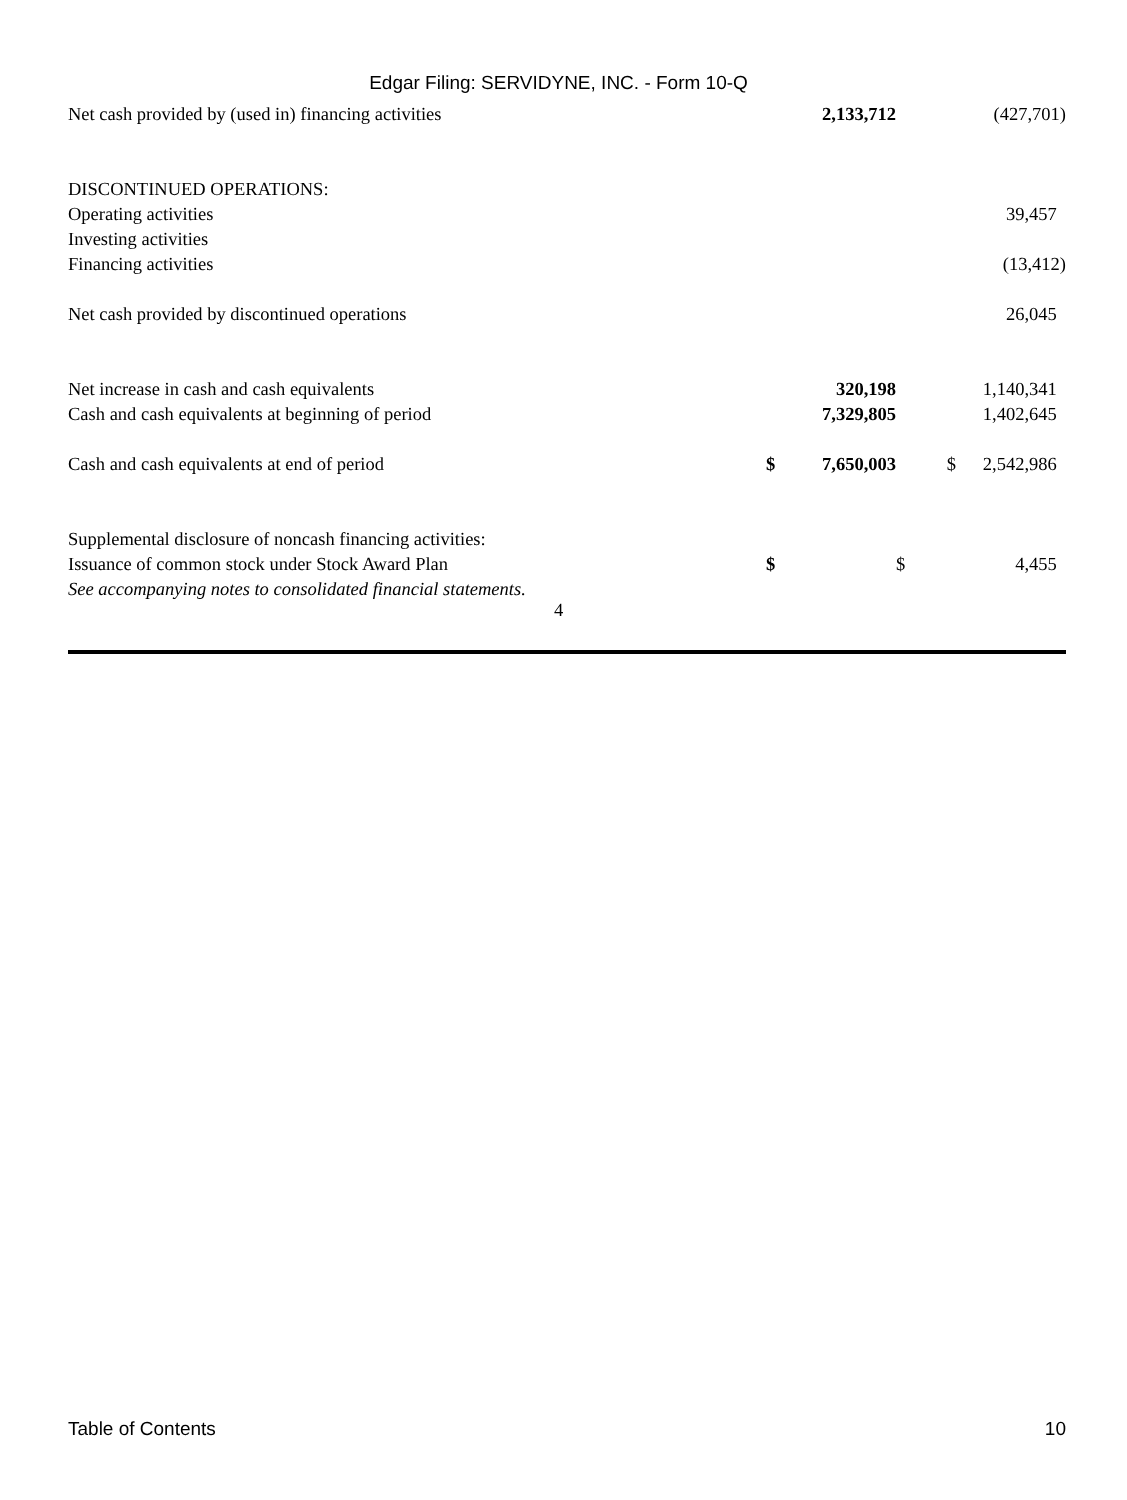Edgar Filing: SERVIDYNE, INC. - Form 10-Q
| Net cash provided by (used in) financing activities | | 2,133,712 | | (427,701) |
| DISCONTINUED OPERATIONS: | | | | |
| Operating activities | | | | 39,457 |
| Investing activities | | | | |
| Financing activities | | | | (13,412) |
| Net cash provided by discontinued operations | | | | 26,045 |
| Net increase in cash and cash equivalents | | 320,198 | | 1,140,341 |
| Cash and cash equivalents at beginning of period | | 7,329,805 | | 1,402,645 |
| Cash and cash equivalents at end of period | $ | 7,650,003 | $ | 2,542,986 |
| Supplemental disclosure of noncash financing activities: | | | | |
| Issuance of common stock under Stock Award Plan | $ | | $ | 4,455 |
| See accompanying notes to consolidated financial statements. | | | | |
4
Table of Contents 10